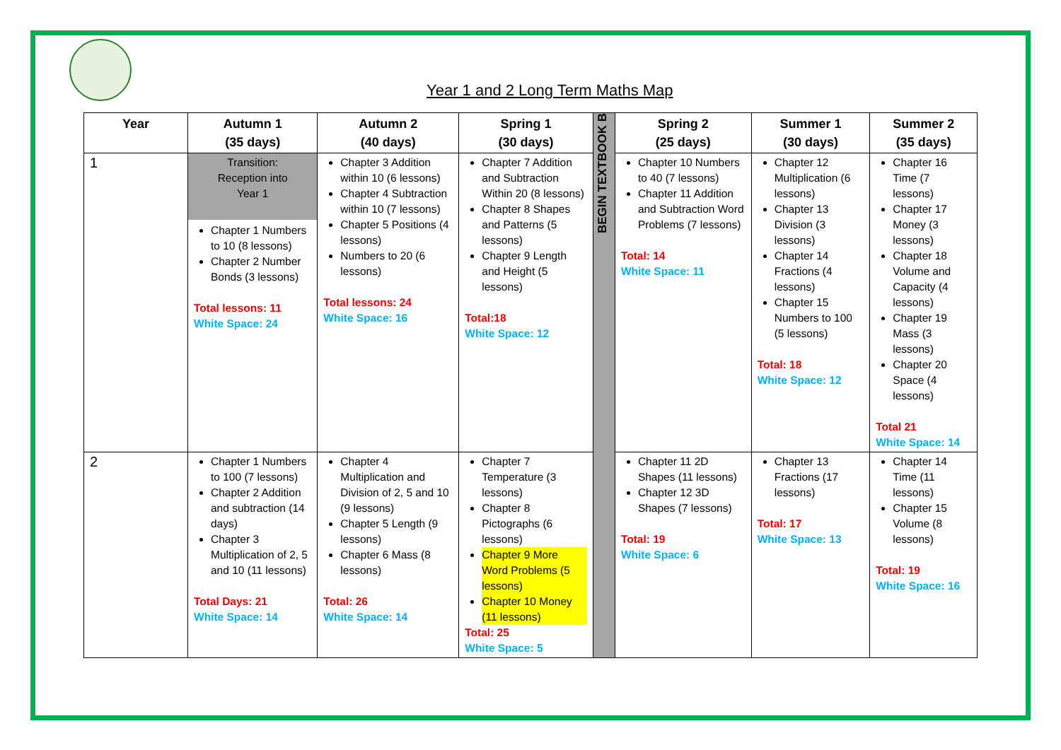Year 1 and 2 Long Term Maths Map
| Year | Autumn 1 (35 days) | Autumn 2 (40 days) | Spring 1 (30 days) | BEGIN TEXTBOOK B | Spring 2 (25 days) | Summer 1 (30 days) | Summer 2 (35 days) |
| --- | --- | --- | --- | --- | --- | --- | --- |
| 1 | Transition: Reception into Year 1 Chapter 1 Numbers to 10 (8 lessons) Chapter 2 Number Bonds (3 lessons) Total lessons: 11 White Space: 24 | Chapter 3 Addition within 10 (6 lessons) Chapter 4 Subtraction within 10 (7 lessons) Chapter 5 Positions (4 lessons) Numbers to 20 (6 lessons) Total lessons: 24 White Space: 16 | Chapter 7 Addition and Subtraction Within 20 (8 lessons) Chapter 8 Shapes and Patterns (5 lessons) Chapter 9 Length and Height (5 lessons) Total:18 White Space: 12 | | Chapter 10 Numbers to 40 (7 lessons) Chapter 11 Addition and Subtraction Word Problems (7 lessons) Total: 14 White Space: 11 | Chapter 12 Multiplication (6 lessons) Chapter 13 Division (3 lessons) Chapter 14 Fractions (4 lessons) Chapter 15 Numbers to 100 (5 lessons) Total: 18 White Space: 12 | Chapter 16 Time (7 lessons) Chapter 17 Money (3 lessons) Chapter 18 Volume and Capacity (4 lessons) Chapter 19 Mass (3 lessons) Chapter 20 Space (4 lessons) Total 21 White Space: 14 |
| 2 | Chapter 1 Numbers to 100 (7 lessons) Chapter 2 Addition and subtraction (14 days) Chapter 3 Multiplication of 2, 5 and 10 (11 lessons) Total Days: 21 White Space: 14 | Chapter 4 Multiplication and Division of 2, 5 and 10 (9 lessons) Chapter 5 Length (9 lessons) Chapter 6 Mass (8 lessons) Total: 26 White Space: 14 | Chapter 7 Temperature (3 lessons) Chapter 8 Pictographs (6 lessons) Chapter 9 More Word Problems (5 lessons) Chapter 10 Money (11 lessons) Total: 25 White Space: 5 | | Chapter 11 2D Shapes (11 lessons) Chapter 12 3D Shapes (7 lessons) Total: 19 White Space: 6 | Chapter 13 Fractions (17 lessons) Total: 17 White Space: 13 | Chapter 14 Time (11 lessons) Chapter 15 Volume (8 lessons) Total: 19 White Space: 16 |